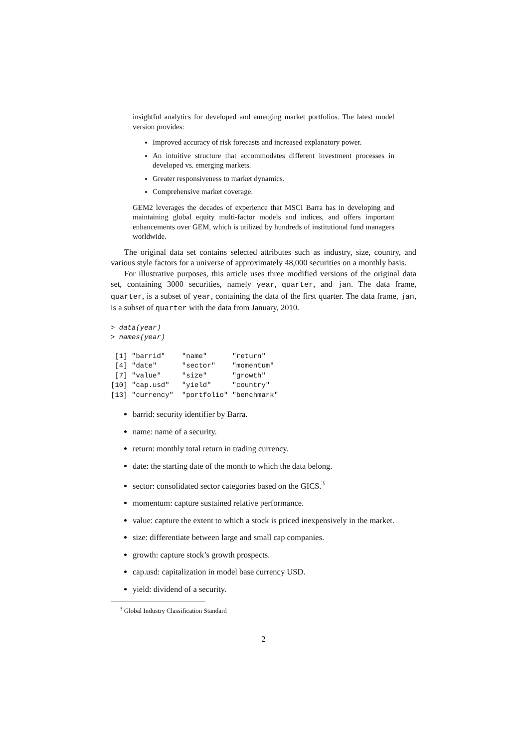insightful analytics for developed and emerging market portfolios. The latest model version provides:
Improved accuracy of risk forecasts and increased explanatory power.
An intuitive structure that accommodates different investment processes in developed vs. emerging markets.
Greater responsiveness to market dynamics.
Comprehensive market coverage.
GEM2 leverages the decades of experience that MSCI Barra has in developing and maintaining global equity multi-factor models and indices, and offers important enhancements over GEM, which is utilized by hundreds of institutional fund managers worldwide.
The original data set contains selected attributes such as industry, size, country, and various style factors for a universe of approximately 48,000 securities on a monthly basis.
For illustrative purposes, this article uses three modified versions of the original data set, containing 3000 securities, namely year, quarter, and jan. The data frame, quarter, is a subset of year, containing the data of the first quarter. The data frame, jan, is a subset of quarter with the data from January, 2010.
> data(year)
> names(year)
 [1] "barrid"    "name"      "return"
 [4] "date"      "sector"    "momentum"
 [7] "value"     "size"      "growth"
[10] "cap.usd"   "yield"     "country"
[13] "currency"  "portfolio" "benchmark"
barrid: security identifier by Barra.
name: name of a security.
return: monthly total return in trading currency.
date: the starting date of the month to which the data belong.
sector: consolidated sector categories based on the GICS.<sup>3</sup>
momentum: capture sustained relative performance.
value: capture the extent to which a stock is priced inexpensively in the market.
size: differentiate between large and small cap companies.
growth: capture stock’s growth prospects.
cap.usd: capitalization in model base currency USD.
yield: dividend of a security.
<sup>3</sup> Global Industry Classification Standard
2